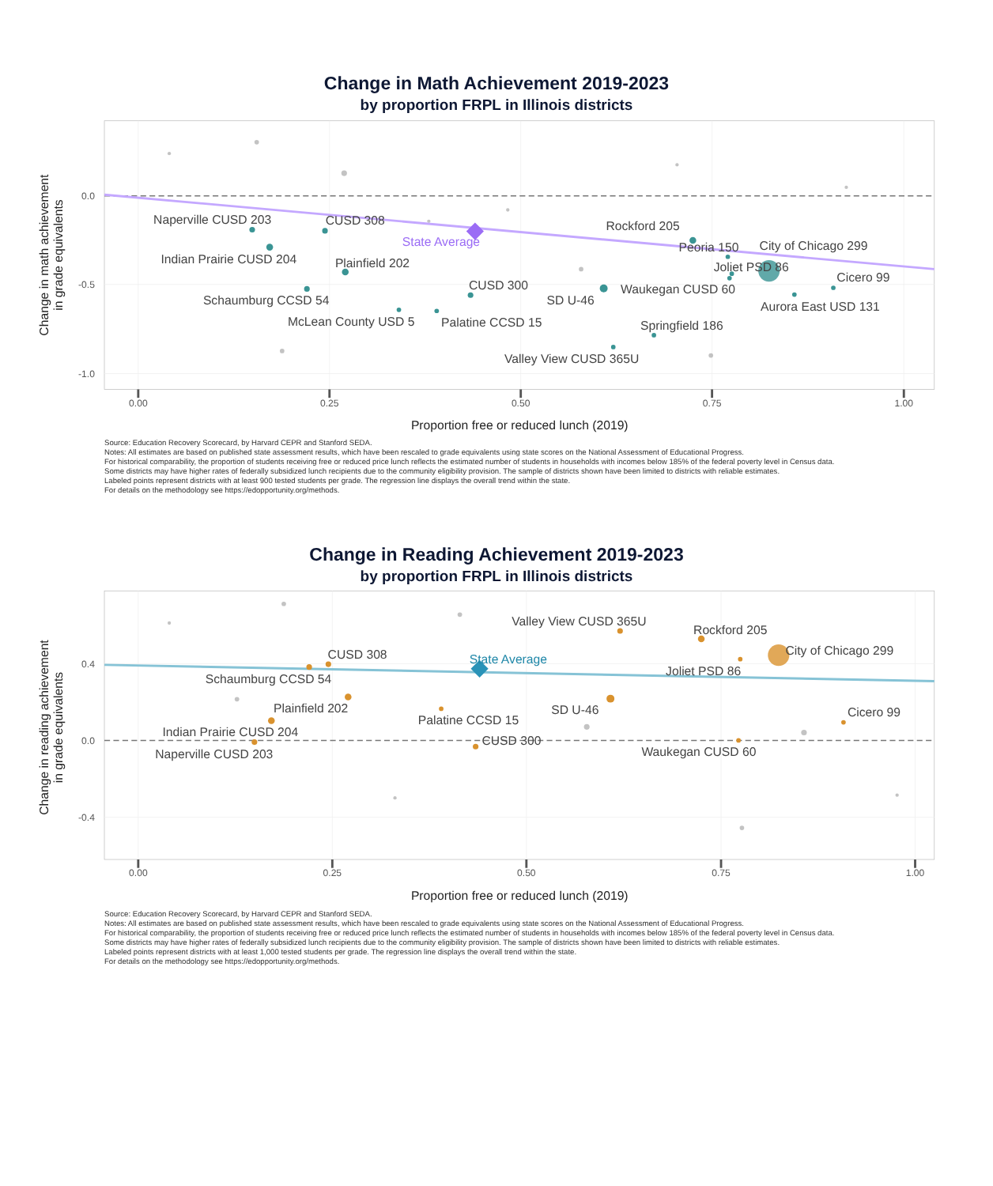Change in Math Achievement 2019-2023
by proportion FRPL in Illinois districts
Naperville CUSD 203
CUSD 308
Rockford 205
State Average
Peoria 150
City of Chicago 299
Indian Prairie CUSD 204
Plainfield 202
Joliet PSD 86
Cicero 99
CUSD 300
Waukegan CUSD 60
Schaumburg CCSD 54
SD U-46
Aurora East USD 131
McLean County USD 5
Palatine CCSD 15
Springfield 186
Valley View CUSD 365U
0.0
-0.5
-1.0
0.00
0.25
0.50
0.75
1.00
Proportion free or reduced lunch (2019)
Change in math achievement
in grade equivalents
Source: Education Recovery Scorecard, by Harvard CEPR and Stanford SEDA.
Notes: All estimates are based on published state assessment results, which have been rescaled to grade equivalents using state scores on the National Assessment of Educational Progress.
For historical comparability, the proportion of students receiving free or reduced price lunch reflects the estimated number of students in households with incomes below 185% of the federal poverty level in Census data.
Some districts may have higher rates of federally subsidized lunch recipients due to the community eligibility provision. The sample of districts shown have been limited to districts with reliable estimates.
Labeled points represent districts with at least 900 tested students per grade. The regression line displays the overall trend within the state.
For details on the methodology see https://edopportunity.org/methods.
Change in Reading Achievement 2019-2023
by proportion FRPL in Illinois districts
Valley View CUSD 365U
Rockford 205
City of Chicago 299
CUSD 308
State Average
Joliet PSD 86
Schaumburg CCSD 54
Plainfield 202
SD U-46
Cicero 99
Palatine CCSD 15
Indian Prairie CUSD 204
CUSD 300
Naperville CUSD 203
Waukegan CUSD 60
0.4
0.0
-0.4
0.00
0.25
0.50
0.75
1.00
Proportion free or reduced lunch (2019)
Change in reading achievement
in grade equivalents
Source: Education Recovery Scorecard, by Harvard CEPR and Stanford SEDA.
Notes: All estimates are based on published state assessment results, which have been rescaled to grade equivalents using state scores on the National Assessment of Educational Progress.
For historical comparability, the proportion of students receiving free or reduced price lunch reflects the estimated number of students in households with incomes below 185% of the federal poverty level in Census data.
Some districts may have higher rates of federally subsidized lunch recipients due to the community eligibility provision. The sample of districts shown have been limited to districts with reliable estimates.
Labeled points represent districts with at least 1,000 tested students per grade. The regression line displays the overall trend within the state.
For details on the methodology see https://edopportunity.org/methods.